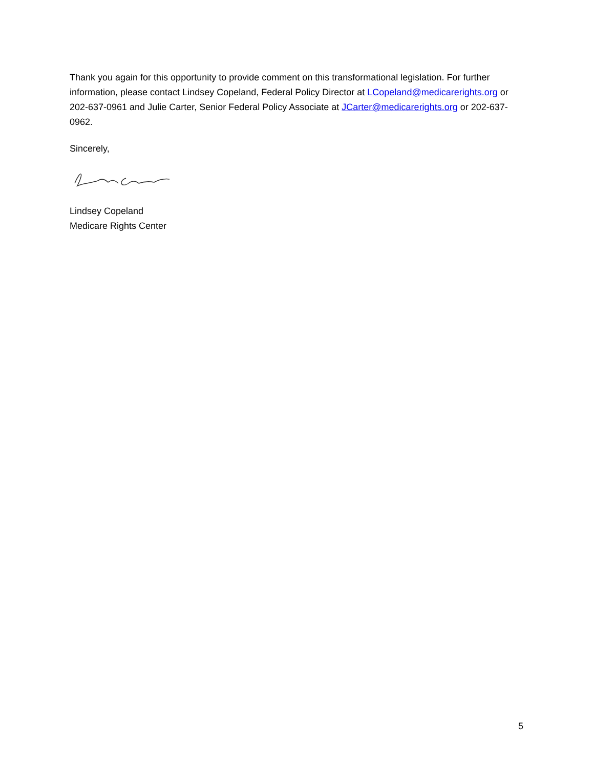Thank you again for this opportunity to provide comment on this transformational legislation. For further information, please contact Lindsey Copeland, Federal Policy Director at LCopeland@medicarerights.org or 202-637-0961 and Julie Carter, Senior Federal Policy Associate at JCarter@medicarerights.org or 202-637-0962.
Sincerely,
Lindsey Copeland
Medicare Rights Center
5